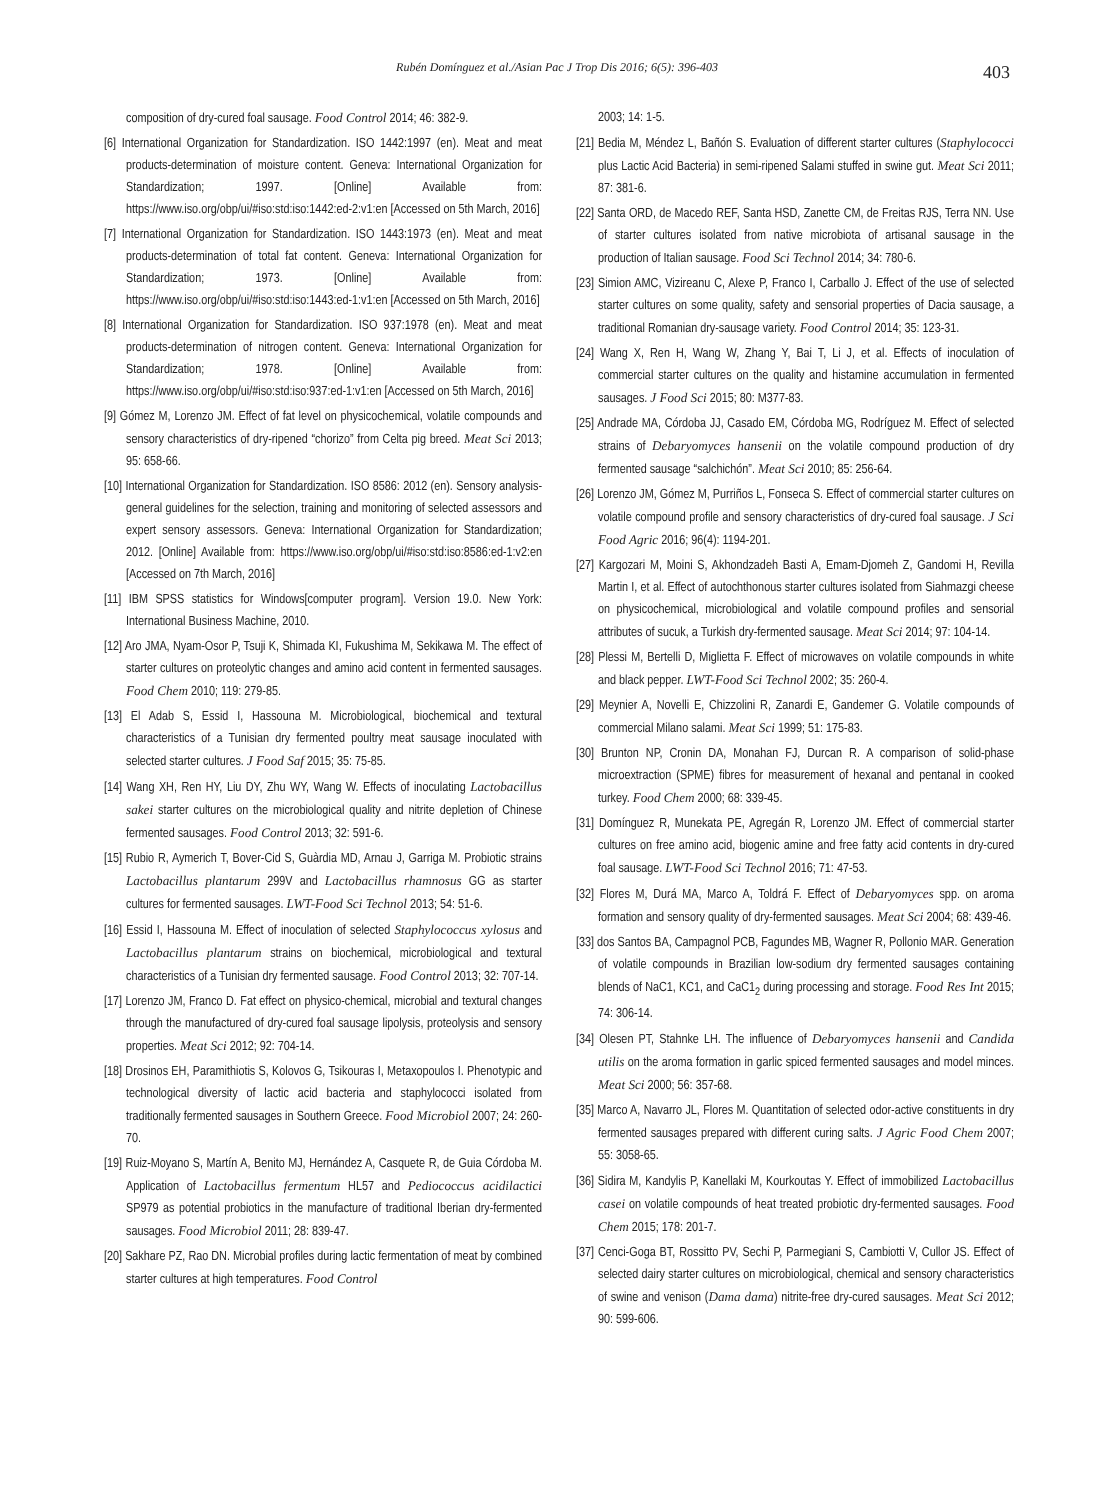Rubén Domínguez et al./Asian Pac J Trop Dis 2016; 6(5): 396-403 403
composition of dry-cured foal sausage. Food Control 2014; 46: 382-9.
[6] International Organization for Standardization. ISO 1442:1997 (en). Meat and meat products-determination of moisture content. Geneva: International Organization for Standardization; 1997. [Online] Available from: https://www.iso.org/obp/ui/#iso:std:iso:1442:ed-2:v1:en [Accessed on 5th March, 2016]
[7] International Organization for Standardization. ISO 1443:1973 (en). Meat and meat products-determination of total fat content. Geneva: International Organization for Standardization; 1973. [Online] Available from: https://www.iso.org/obp/ui/#iso:std:iso:1443:ed-1:v1:en [Accessed on 5th March, 2016]
[8] International Organization for Standardization. ISO 937:1978 (en). Meat and meat products-determination of nitrogen content. Geneva: International Organization for Standardization; 1978. [Online] Available from: https://www.iso.org/obp/ui/#iso:std:iso:937:ed-1:v1:en [Accessed on 5th March, 2016]
[9] Gómez M, Lorenzo JM. Effect of fat level on physicochemical, volatile compounds and sensory characteristics of dry-ripened “chorizo” from Celta pig breed. Meat Sci 2013; 95: 658-66.
[10] International Organization for Standardization. ISO 8586: 2012 (en). Sensory analysis-general guidelines for the selection, training and monitoring of selected assessors and expert sensory assessors. Geneva: International Organization for Standardization; 2012. [Online] Available from: https://www.iso.org/obp/ui/#iso:std:iso:8586:ed-1:v2:en [Accessed on 7th March, 2016]
[11] IBM SPSS statistics for Windows[computer program]. Version 19.0. New York: International Business Machine, 2010.
[12] Aro JMA, Nyam-Osor P, Tsuji K, Shimada KI, Fukushima M, Sekikawa M. The effect of starter cultures on proteolytic changes and amino acid content in fermented sausages. Food Chem 2010; 119: 279-85.
[13] El Adab S, Essid I, Hassouna M. Microbiological, biochemical and textural characteristics of a Tunisian dry fermented poultry meat sausage inoculated with selected starter cultures. J Food Saf 2015; 35: 75-85.
[14] Wang XH, Ren HY, Liu DY, Zhu WY, Wang W. Effects of inoculating Lactobacillus sakei starter cultures on the microbiological quality and nitrite depletion of Chinese fermented sausages. Food Control 2013; 32: 591-6.
[15] Rubio R, Aymerich T, Bover-Cid S, Guàrdia MD, Arnau J, Garriga M. Probiotic strains Lactobacillus plantarum 299V and Lactobacillus rhamnosus GG as starter cultures for fermented sausages. LWT-Food Sci Technol 2013; 54: 51-6.
[16] Essid I, Hassouna M. Effect of inoculation of selected Staphylococcus xylosus and Lactobacillus plantarum strains on biochemical, microbiological and textural characteristics of a Tunisian dry fermented sausage. Food Control 2013; 32: 707-14.
[17] Lorenzo JM, Franco D. Fat effect on physico-chemical, microbial and textural changes through the manufactured of dry-cured foal sausage lipolysis, proteolysis and sensory properties. Meat Sci 2012; 92: 704-14.
[18] Drosinos EH, Paramithiotis S, Kolovos G, Tsikouras I, Metaxopoulos I. Phenotypic and technological diversity of lactic acid bacteria and staphylococci isolated from traditionally fermented sausages in Southern Greece. Food Microbiol 2007; 24: 260-70.
[19] Ruiz-Moyano S, Martín A, Benito MJ, Hernández A, Casquete R, de Guia Córdoba M. Application of Lactobacillus fermentum HL57 and Pediococcus acidilactici SP979 as potential probiotics in the manufacture of traditional Iberian dry-fermented sausages. Food Microbiol 2011; 28: 839-47.
[20] Sakhare PZ, Rao DN. Microbial profiles during lactic fermentation of meat by combined starter cultures at high temperatures. Food Control
2003; 14: 1-5.
[21] Bedia M, Méndez L, Bañón S. Evaluation of different starter cultures (Staphylococci plus Lactic Acid Bacteria) in semi-ripened Salami stuffed in swine gut. Meat Sci 2011; 87: 381-6.
[22] Santa ORD, de Macedo REF, Santa HSD, Zanette CM, de Freitas RJS, Terra NN. Use of starter cultures isolated from native microbiota of artisanal sausage in the production of Italian sausage. Food Sci Technol 2014; 34: 780-6.
[23] Simion AMC, Vizireanu C, Alexe P, Franco I, Carballo J. Effect of the use of selected starter cultures on some quality, safety and sensorial properties of Dacia sausage, a traditional Romanian dry-sausage variety. Food Control 2014; 35: 123-31.
[24] Wang X, Ren H, Wang W, Zhang Y, Bai T, Li J, et al. Effects of inoculation of commercial starter cultures on the quality and histamine accumulation in fermented sausages. J Food Sci 2015; 80: M377-83.
[25] Andrade MA, Córdoba JJ, Casado EM, Córdoba MG, Rodríguez M. Effect of selected strains of Debaryomyces hansenii on the volatile compound production of dry fermented sausage “salchichón”. Meat Sci 2010; 85: 256-64.
[26] Lorenzo JM, Gómez M, Purriños L, Fonseca S. Effect of commercial starter cultures on volatile compound profile and sensory characteristics of dry-cured foal sausage. J Sci Food Agric 2016; 96(4): 1194-201.
[27] Kargozari M, Moini S, Akhondzadeh Basti A, Emam-Djomeh Z, Gandomi H, Revilla Martin I, et al. Effect of autochthonous starter cultures isolated from Siahmazgi cheese on physicochemical, microbiological and volatile compound profiles and sensorial attributes of sucuk, a Turkish dry-fermented sausage. Meat Sci 2014; 97: 104-14.
[28] Plessi M, Bertelli D, Miglietta F. Effect of microwaves on volatile compounds in white and black pepper. LWT-Food Sci Technol 2002; 35: 260-4.
[29] Meynier A, Novelli E, Chizzolini R, Zanardi E, Gandemer G. Volatile compounds of commercial Milano salami. Meat Sci 1999; 51: 175-83.
[30] Brunton NP, Cronin DA, Monahan FJ, Durcan R. A comparison of solid-phase microextraction (SPME) fibres for measurement of hexanal and pentanal in cooked turkey. Food Chem 2000; 68: 339-45.
[31] Domínguez R, Munekata PE, Agregán R, Lorenzo JM. Effect of commercial starter cultures on free amino acid, biogenic amine and free fatty acid contents in dry-cured foal sausage. LWT-Food Sci Technol 2016; 71: 47-53.
[32] Flores M, Durá MA, Marco A, Toldrá F. Effect of Debaryomyces spp. on aroma formation and sensory quality of dry-fermented sausages. Meat Sci 2004; 68: 439-46.
[33] dos Santos BA, Campagnol PCB, Fagundes MB, Wagner R, Pollonio MAR. Generation of volatile compounds in Brazilian low-sodium dry fermented sausages containing blends of NaC1, KC1, and CaC1<sub>2</sub> during processing and storage. Food Res Int 2015; 74: 306-14.
[34] Olesen PT, Stahnke LH. The influence of Debaryomyces hansenii and Candida utilis on the aroma formation in garlic spiced fermented sausages and model minces. Meat Sci 2000; 56: 357-68.
[35] Marco A, Navarro JL, Flores M. Quantitation of selected odor-active constituents in dry fermented sausages prepared with different curing salts. J Agric Food Chem 2007; 55: 3058-65.
[36] Sidira M, Kandylis P, Kanellaki M, Kourkoutas Y. Effect of immobilized Lactobacillus casei on volatile compounds of heat treated probiotic dry-fermented sausages. Food Chem 2015; 178: 201-7.
[37] Cenci-Goga BT, Rossitto PV, Sechi P, Parmegiani S, Cambiotti V, Cullor JS. Effect of selected dairy starter cultures on microbiological, chemical and sensory characteristics of swine and venison (Dama dama) nitrite-free dry-cured sausages. Meat Sci 2012; 90: 599-606.